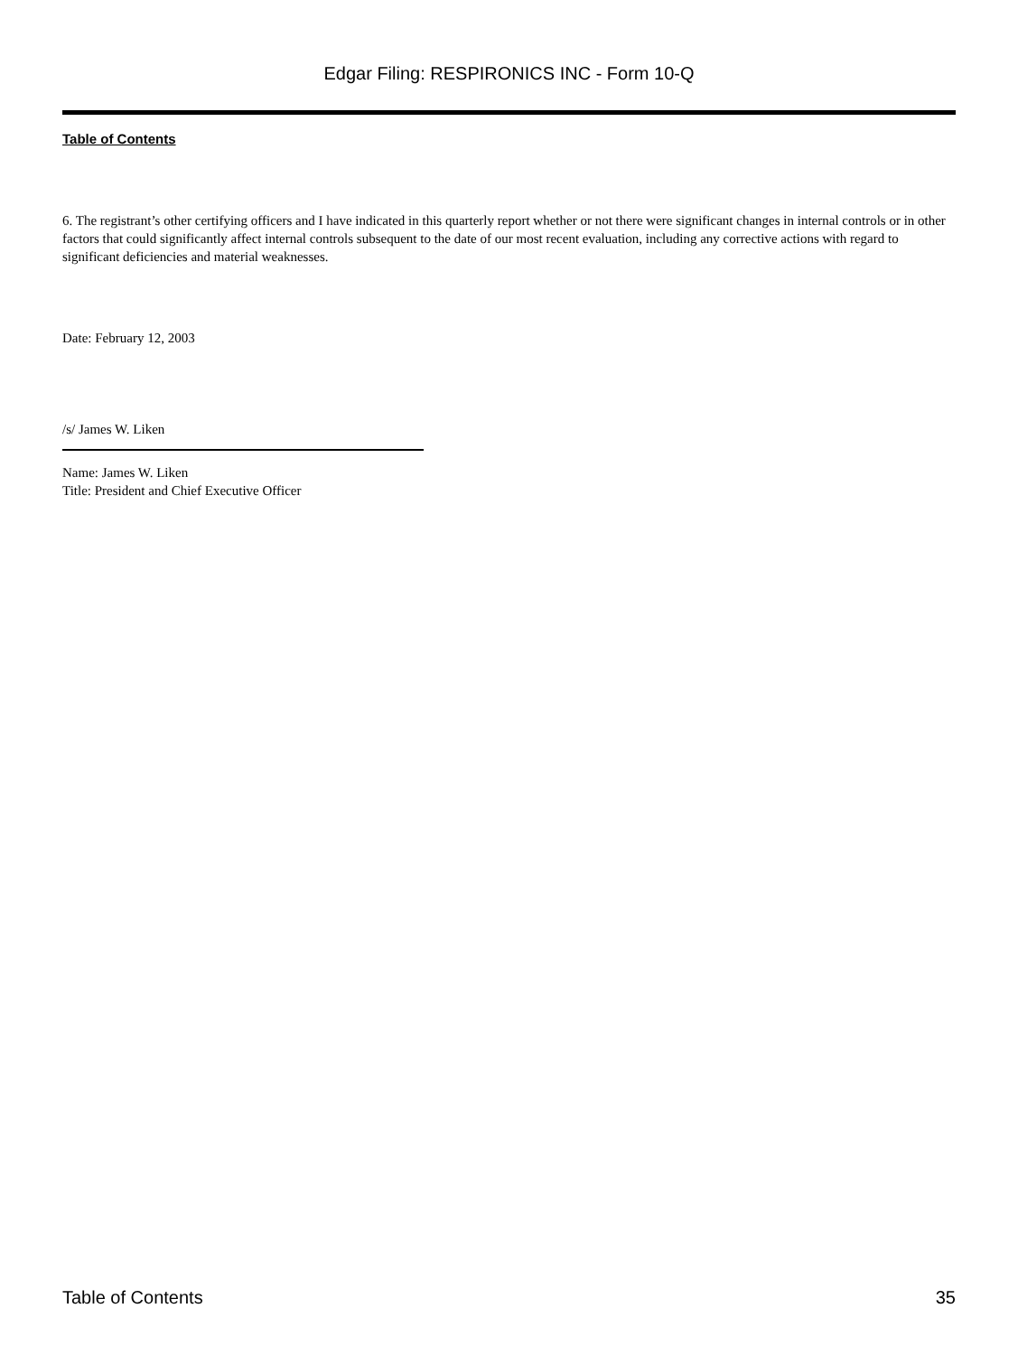Edgar Filing: RESPIRONICS INC - Form 10-Q
Table of Contents
6. The registrant’s other certifying officers and I have indicated in this quarterly report whether or not there were significant changes in internal controls or in other factors that could significantly affect internal controls subsequent to the date of our most recent evaluation, including any corrective actions with regard to significant deficiencies and material weaknesses.
Date: February 12, 2003
/s/ James W. Liken
Name: James W. Liken
Title: President and Chief Executive Officer
Table of Contents 35